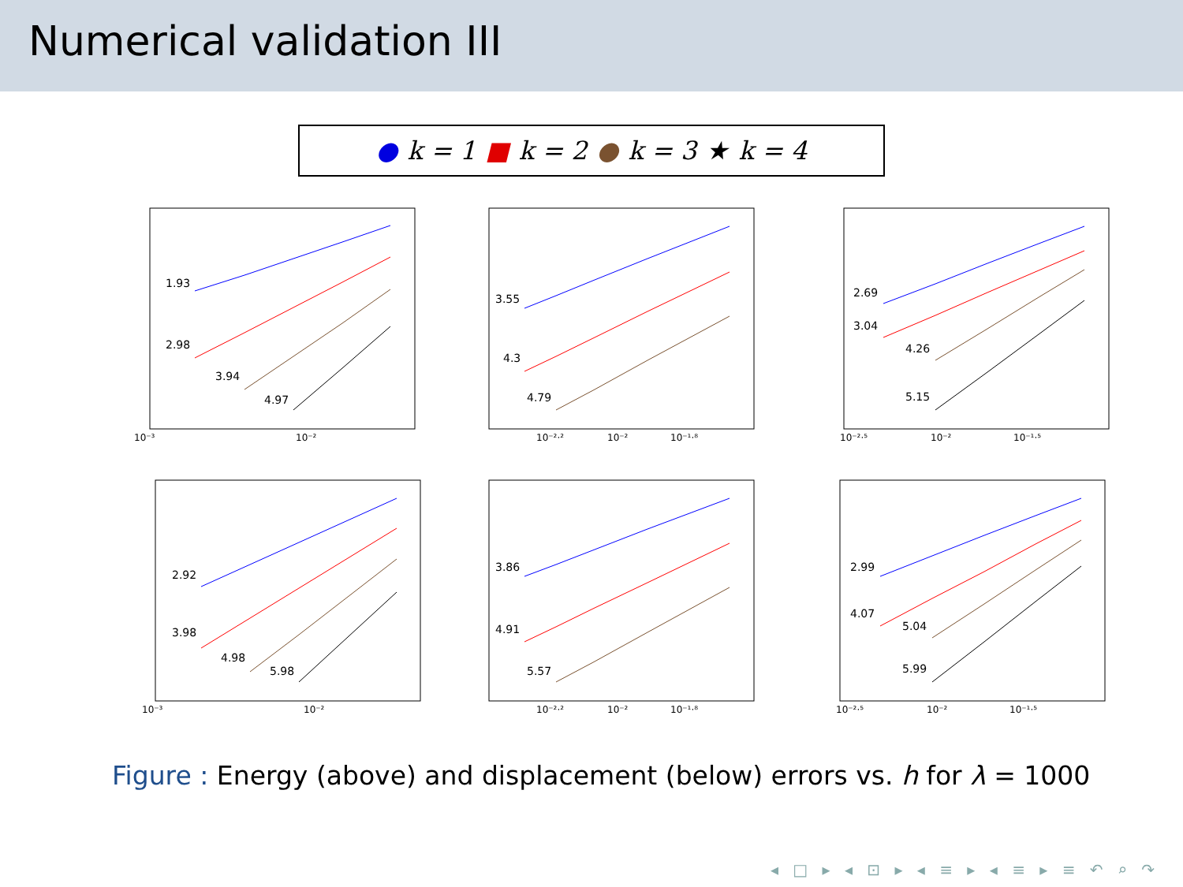Numerical validation III
● k = 1 ■ k = 2 ● k = 3 ★ k = 4
1.93
2.98
3.94
4.97
10⁻³
10⁻²
3.55
4.3
4.79
10⁻²·²
10⁻²
10⁻¹·⁸
2.69
3.04
4.26
5.15
10⁻²·⁵
10⁻²
10⁻¹·⁵
2.92
3.98
4.98
5.98
10⁻³
10⁻²
3.86
4.91
5.57
10⁻²·²
10⁻²
10⁻¹·⁸
2.99
4.07
5.04
5.99
10⁻²·⁵
10⁻²
10⁻¹·⁵
Figure : Energy (above) and displacement (below) errors vs. h for λ = 1000
◂ □ ▸ ◂ ⊡ ▸ ◂ ≡ ▸ ◂ ≡ ▸ ≡ ↶ ⌕ ↷